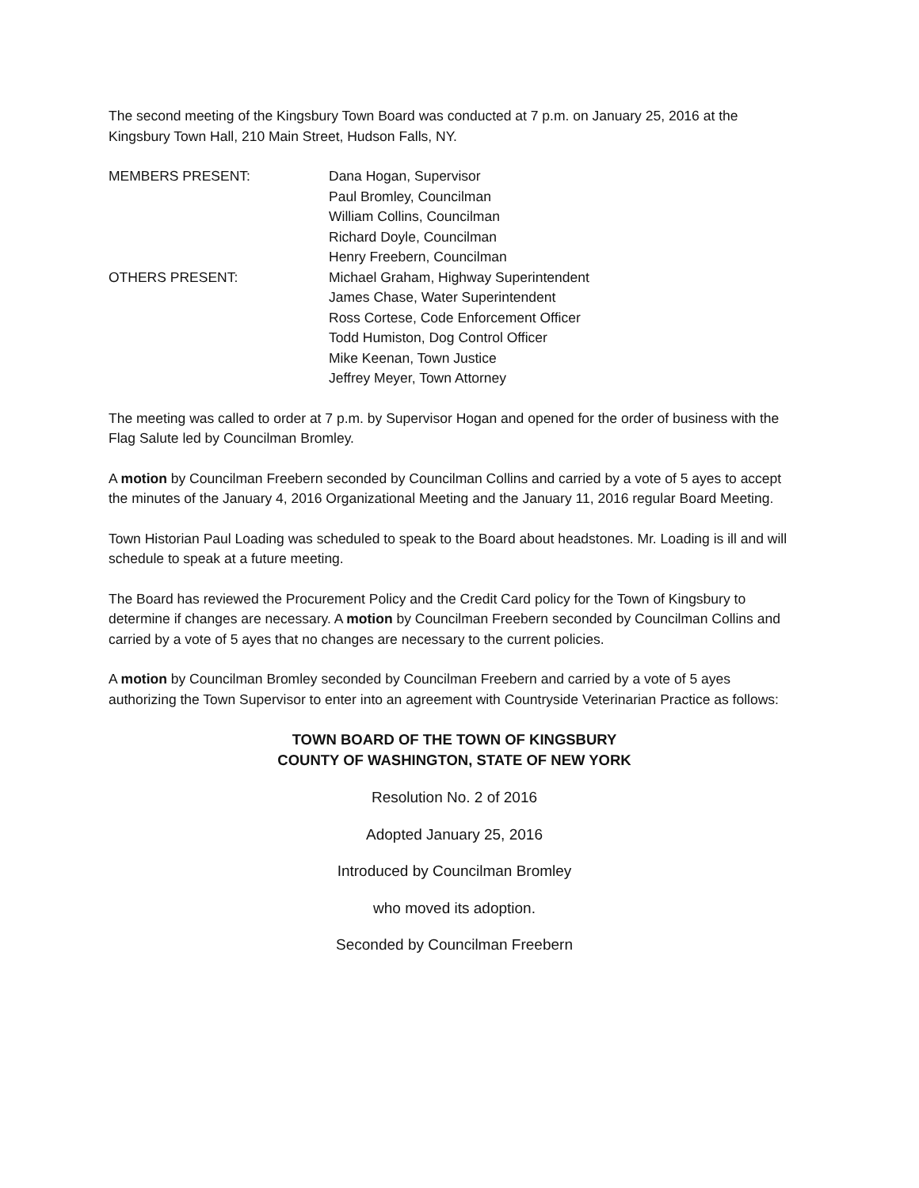The second meeting of the Kingsbury Town Board was conducted at 7 p.m. on January 25, 2016 at the Kingsbury Town Hall, 210 Main Street, Hudson Falls, NY.
MEMBERS PRESENT:
Dana Hogan, Supervisor
Paul Bromley, Councilman
William Collins, Councilman
Richard Doyle, Councilman
Henry Freebern, Councilman
OTHERS PRESENT:
Michael Graham, Highway Superintendent
James Chase, Water Superintendent
Ross Cortese, Code Enforcement Officer
Todd Humiston, Dog Control Officer
Mike Keenan, Town Justice
Jeffrey Meyer, Town Attorney
The meeting was called to order at 7 p.m. by Supervisor Hogan and opened for the order of business with the Flag Salute led by Councilman Bromley.
A motion by Councilman Freebern seconded by Councilman Collins and carried by a vote of 5 ayes to accept the minutes of the January 4, 2016 Organizational Meeting and the January 11, 2016 regular Board Meeting.
Town Historian Paul Loading was scheduled to speak to the Board about headstones. Mr. Loading is ill and will schedule to speak at a future meeting.
The Board has reviewed the Procurement Policy and the Credit Card policy for the Town of Kingsbury to determine if changes are necessary. A motion by Councilman Freebern seconded by Councilman Collins and carried by a vote of 5 ayes that no changes are necessary to the current policies.
A motion by Councilman Bromley seconded by Councilman Freebern and carried by a vote of 5 ayes authorizing the Town Supervisor to enter into an agreement with Countryside Veterinarian Practice as follows:
TOWN BOARD OF THE TOWN OF KINGSBURY
COUNTY OF WASHINGTON, STATE OF NEW YORK
Resolution No. 2 of 2016
Adopted January 25, 2016
Introduced by Councilman Bromley
who moved its adoption.
Seconded by Councilman Freebern